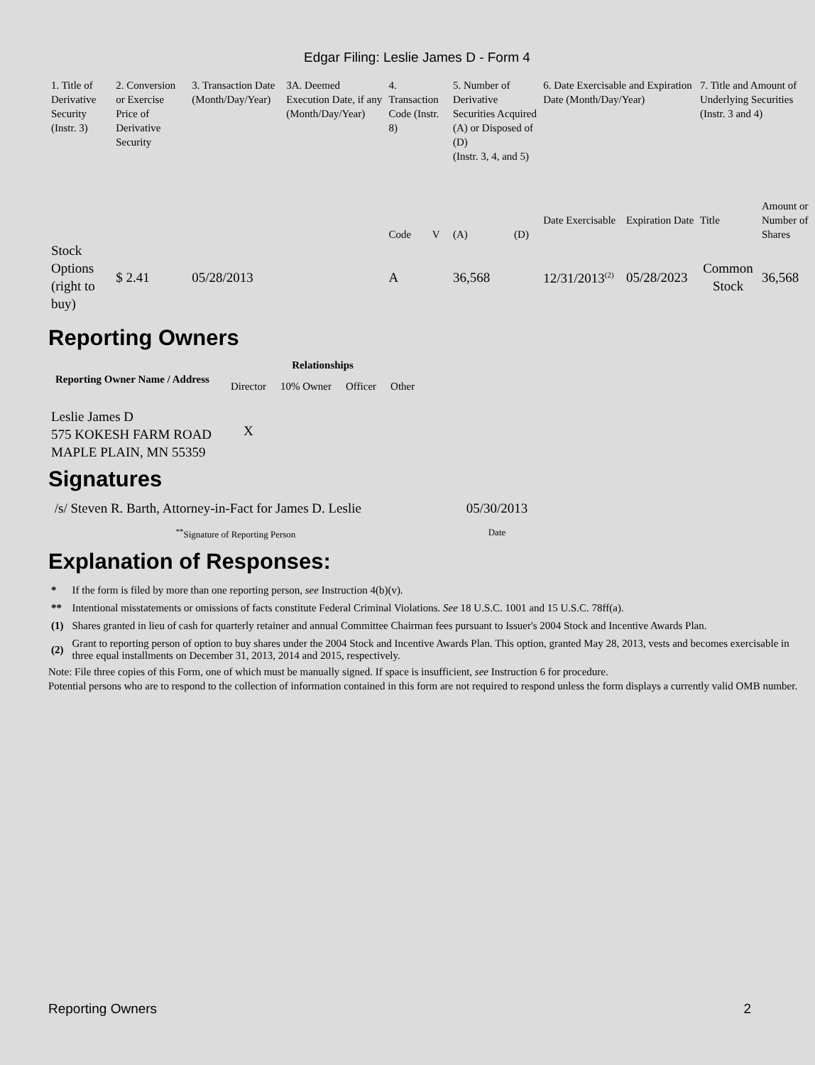Edgar Filing: Leslie James D - Form 4
| 1. Title of Derivative Security (Instr. 3) | 2. Conversion or Exercise Price of Derivative Security | 3. Transaction Date (Month/Day/Year) | 3A. Deemed Execution Date, if any (Month/Day/Year) | 4. Transaction Code (Instr. 8) | | 5. Number of Derivative Securities Acquired (A) or Disposed of (D) (Instr. 3, 4, and 5) | | 6. Date Exercisable and Expiration Date (Month/Day/Year) | | 7. Title and Amount of Underlying Securities (Instr. 3 and 4) | |
| | | | | Code | V | (A) | (D) | Date Exercisable | Expiration Date | Title | Amount or Number of Shares |
| Stock Options (right to buy) | $ 2.41 | 05/28/2013 | | A | | 36,568 | | 12/31/2013<sup>(2)</sup> | 05/28/2023 | Common Stock | 36,568 |
Reporting Owners
| Reporting Owner Name / Address | Relationships | | | |
| --- | --- | --- | --- | --- |
| | Director | 10% Owner | Officer | Other |
| Leslie James D 575 KOKESH FARM ROAD MAPLE PLAIN, MN 55359 | X | | | |
Signatures
| /s/ Steven R. Barth, Attorney-in-Fact for James D. Leslie | 05/30/2013 |
| <sup>**</sup> Signature of Reporting Person | Date |
Explanation of Responses:
| * | If the form is filed by more than one reporting person, see Instruction 4(b)(v). |
| ** | Intentional misstatements or omissions of facts constitute Federal Criminal Violations. See 18 U.S.C. 1001 and 15 U.S.C. 78ff(a). |
| (1) | Shares granted in lieu of cash for quarterly retainer and annual Committee Chairman fees pursuant to Issuer's 2004 Stock and Incentive Awards Plan. |
| (2) | Grant to reporting person of option to buy shares under the 2004 Stock and Incentive Awards Plan. This option, granted May 28, 2013, vests and becomes exercisable in three equal installments on December 31, 2013, 2014 and 2015, respectively. |
Note: File three copies of this Form, one of which must be manually signed. If space is insufficient, see Instruction 6 for procedure.
Potential persons who are to respond to the collection of information contained in this form are not required to respond unless the form displays a currently valid OMB number.
Reporting Owners 2